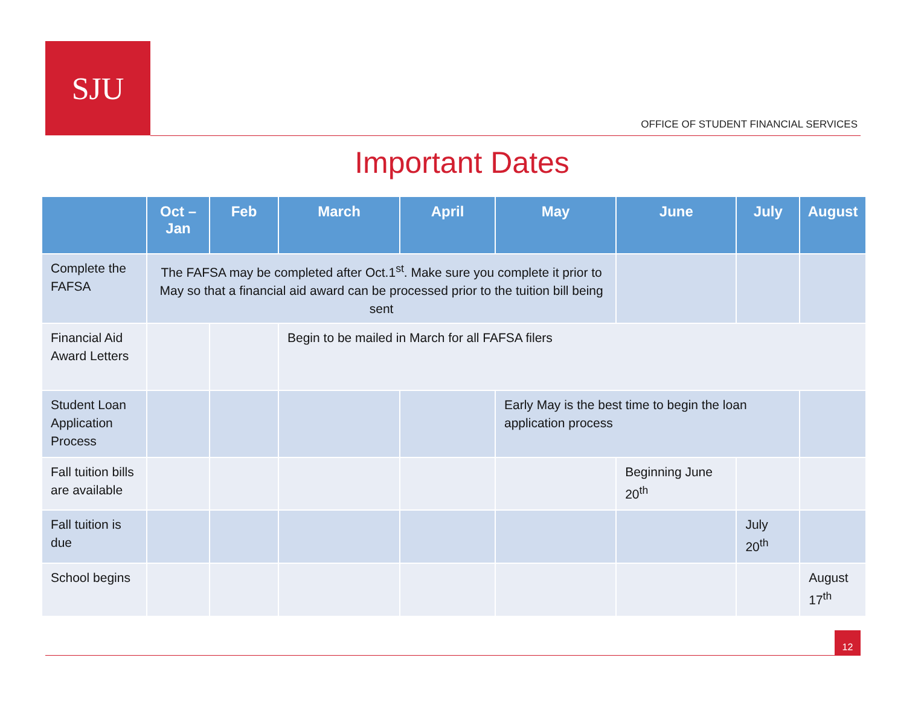SJU
OFFICE OF STUDENT FINANCIAL SERVICES
Important Dates
| | Oct –Jan | Feb | March | April | May | June | July | August |
| --- | --- | --- | --- | --- | --- | --- | --- | --- |
| Complete the FAFSA | The FAFSA may be completed after Oct.1<sup>st</sup>. Make sure you complete it prior to May so that a financial aid award can be processed prior to the tuition bill being sent | | | | | | | |
| Financial Aid Award Letters | | | Begin to be mailed in March for all FAFSA filers | | | | | |
| Student Loan Application Process | | | | | Early May is the best time to begin the loan application process | | | |
| Fall tuition bills are available | | | | | | Beginning June 20<sup>th</sup> | | |
| Fall tuition is due | | | | | | | July 20<sup>th</sup> | |
| School begins | | | | | | | | August 17<sup>th</sup> |
12